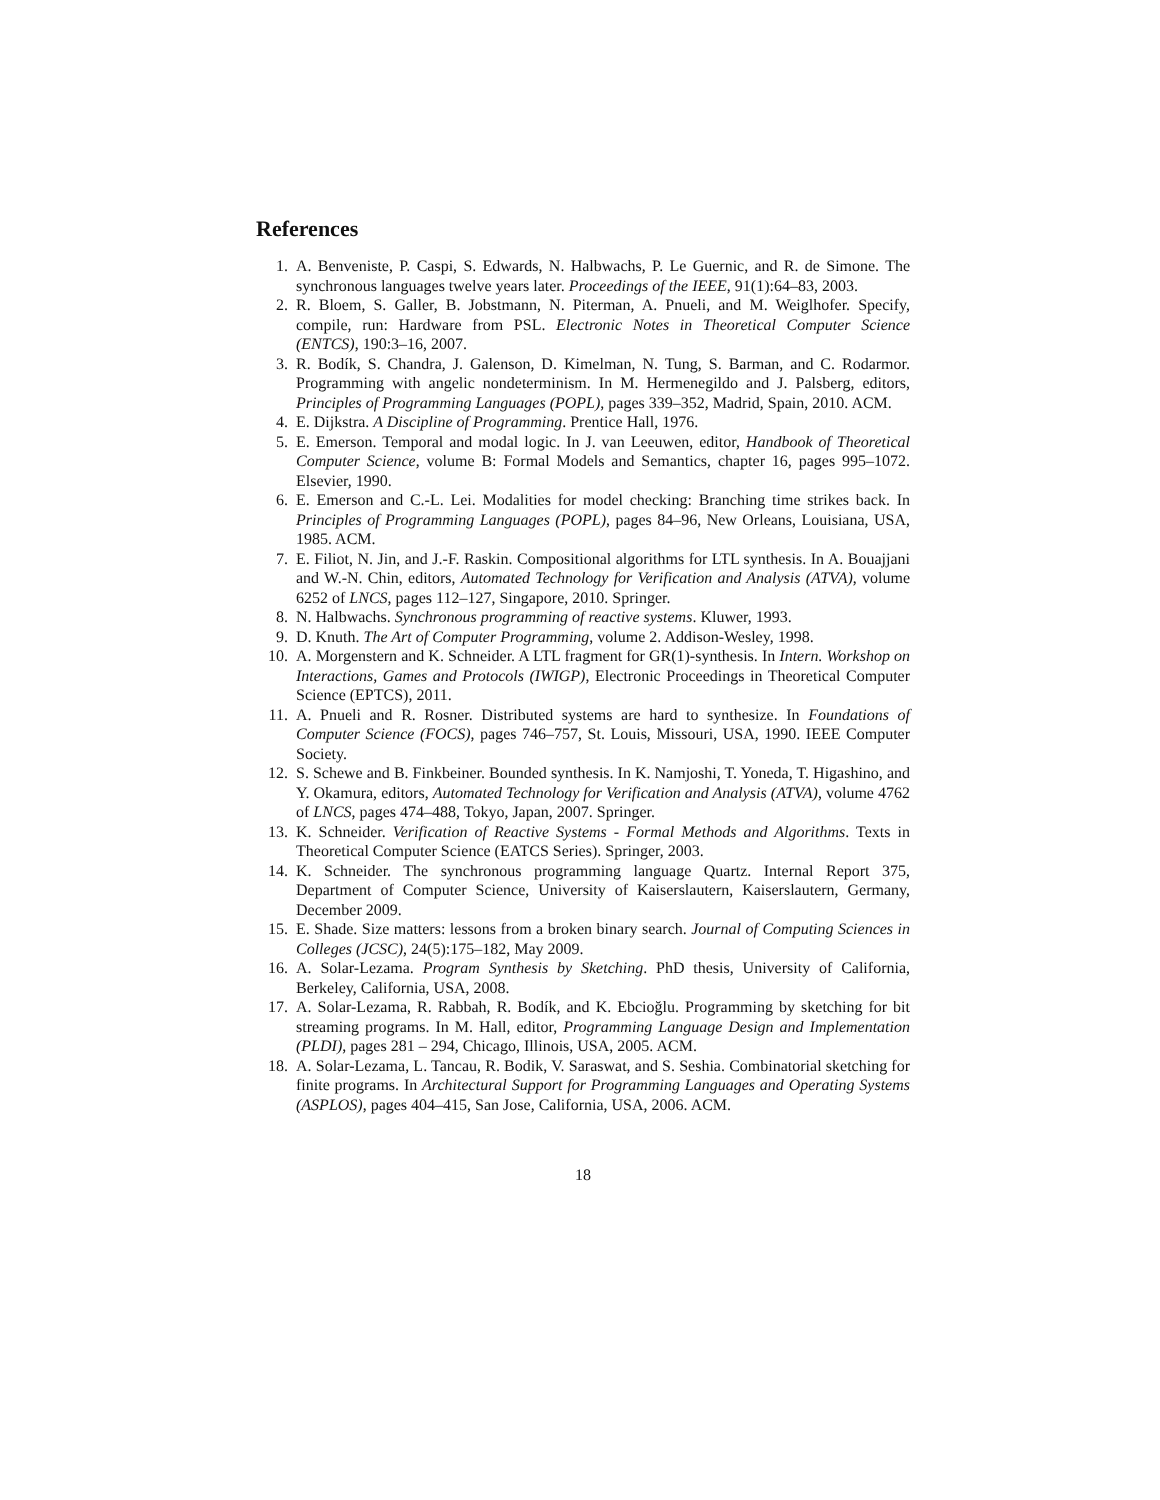References
1. A. Benveniste, P. Caspi, S. Edwards, N. Halbwachs, P. Le Guernic, and R. de Simone. The synchronous languages twelve years later. Proceedings of the IEEE, 91(1):64–83, 2003.
2. R. Bloem, S. Galler, B. Jobstmann, N. Piterman, A. Pnueli, and M. Weiglhofer. Specify, compile, run: Hardware from PSL. Electronic Notes in Theoretical Computer Science (ENTCS), 190:3–16, 2007.
3. R. Bodík, S. Chandra, J. Galenson, D. Kimelman, N. Tung, S. Barman, and C. Rodarmor. Programming with angelic nondeterminism. In M. Hermenegildo and J. Palsberg, editors, Principles of Programming Languages (POPL), pages 339–352, Madrid, Spain, 2010. ACM.
4. E. Dijkstra. A Discipline of Programming. Prentice Hall, 1976.
5. E. Emerson. Temporal and modal logic. In J. van Leeuwen, editor, Handbook of Theoretical Computer Science, volume B: Formal Models and Semantics, chapter 16, pages 995–1072. Elsevier, 1990.
6. E. Emerson and C.-L. Lei. Modalities for model checking: Branching time strikes back. In Principles of Programming Languages (POPL), pages 84–96, New Orleans, Louisiana, USA, 1985. ACM.
7. E. Filiot, N. Jin, and J.-F. Raskin. Compositional algorithms for LTL synthesis. In A. Bouajjani and W.-N. Chin, editors, Automated Technology for Verification and Analysis (ATVA), volume 6252 of LNCS, pages 112–127, Singapore, 2010. Springer.
8. N. Halbwachs. Synchronous programming of reactive systems. Kluwer, 1993.
9. D. Knuth. The Art of Computer Programming, volume 2. Addison-Wesley, 1998.
10. A. Morgenstern and K. Schneider. A LTL fragment for GR(1)-synthesis. In Intern. Workshop on Interactions, Games and Protocols (IWIGP), Electronic Proceedings in Theoretical Computer Science (EPTCS), 2011.
11. A. Pnueli and R. Rosner. Distributed systems are hard to synthesize. In Foundations of Computer Science (FOCS), pages 746–757, St. Louis, Missouri, USA, 1990. IEEE Computer Society.
12. S. Schewe and B. Finkbeiner. Bounded synthesis. In K. Namjoshi, T. Yoneda, T. Higashino, and Y. Okamura, editors, Automated Technology for Verification and Analysis (ATVA), volume 4762 of LNCS, pages 474–488, Tokyo, Japan, 2007. Springer.
13. K. Schneider. Verification of Reactive Systems - Formal Methods and Algorithms. Texts in Theoretical Computer Science (EATCS Series). Springer, 2003.
14. K. Schneider. The synchronous programming language Quartz. Internal Report 375, Department of Computer Science, University of Kaiserslautern, Kaiserslautern, Germany, December 2009.
15. E. Shade. Size matters: lessons from a broken binary search. Journal of Computing Sciences in Colleges (JCSC), 24(5):175–182, May 2009.
16. A. Solar-Lezama. Program Synthesis by Sketching. PhD thesis, University of California, Berkeley, California, USA, 2008.
17. A. Solar-Lezama, R. Rabbah, R. Bodík, and K. Ebcioğlu. Programming by sketching for bit streaming programs. In M. Hall, editor, Programming Language Design and Implementation (PLDI), pages 281 – 294, Chicago, Illinois, USA, 2005. ACM.
18. A. Solar-Lezama, L. Tancau, R. Bodik, V. Saraswat, and S. Seshia. Combinatorial sketching for finite programs. In Architectural Support for Programming Languages and Operating Systems (ASPLOS), pages 404–415, San Jose, California, USA, 2006. ACM.
18